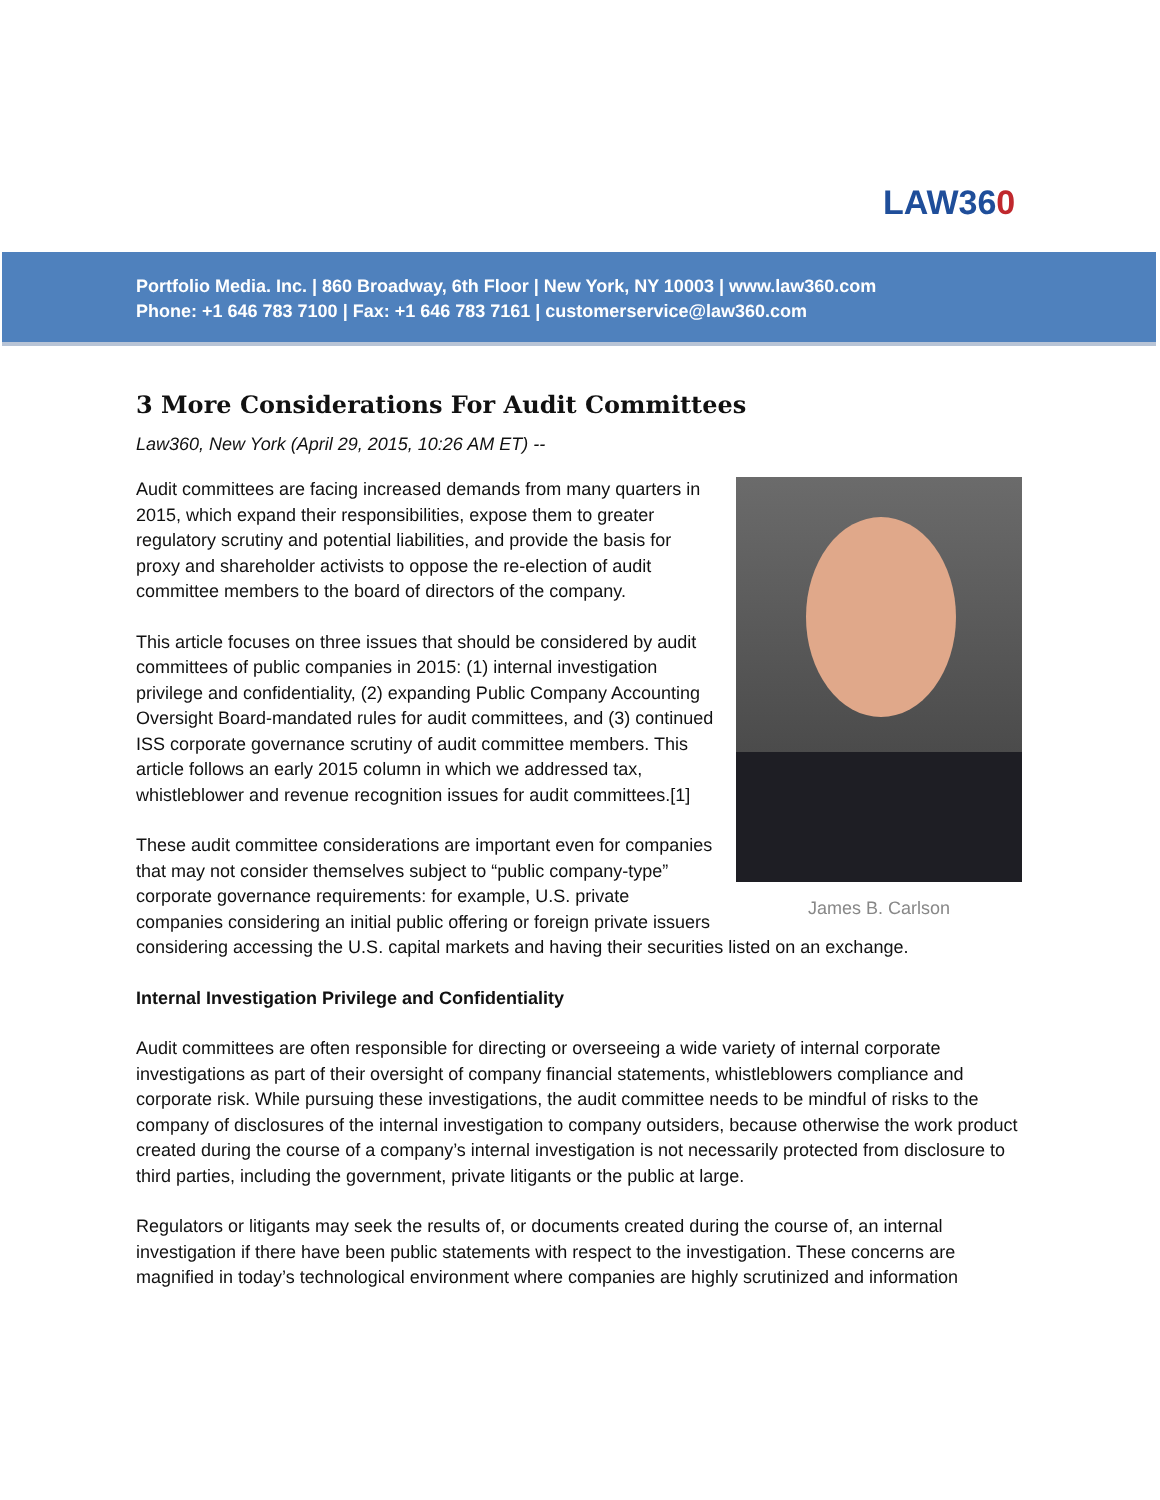LAW360
Portfolio Media. Inc. | 860 Broadway, 6th Floor | New York, NY 10003 | www.law360.com
Phone: +1 646 783 7100 | Fax: +1 646 783 7161 | customerservice@law360.com
3 More Considerations For Audit Committees
Law360, New York (April 29, 2015, 10:26 AM ET) --
James B. Carlson
Audit committees are facing increased demands from many quarters in 2015, which expand their responsibilities, expose them to greater regulatory scrutiny and potential liabilities, and provide the basis for proxy and shareholder activists to oppose the re-election of audit committee members to the board of directors of the company.
This article focuses on three issues that should be considered by audit committees of public companies in 2015: (1) internal investigation privilege and confidentiality, (2) expanding Public Company Accounting Oversight Board-mandated rules for audit committees, and (3) continued ISS corporate governance scrutiny of audit committee members. This article follows an early 2015 column in which we addressed tax, whistleblower and revenue recognition issues for audit committees.[1]
These audit committee considerations are important even for companies that may not consider themselves subject to “public company-type” corporate governance requirements: for example, U.S. private companies considering an initial public offering or foreign private issuers considering accessing the U.S. capital markets and having their securities listed on an exchange.
Internal Investigation Privilege and Confidentiality
Audit committees are often responsible for directing or overseeing a wide variety of internal corporate investigations as part of their oversight of company financial statements, whistleblowers compliance and corporate risk. While pursuing these investigations, the audit committee needs to be mindful of risks to the company of disclosures of the internal investigation to company outsiders, because otherwise the work product created during the course of a company’s internal investigation is not necessarily protected from disclosure to third parties, including the government, private litigants or the public at large.
Regulators or litigants may seek the results of, or documents created during the course of, an internal investigation if there have been public statements with respect to the investigation. These concerns are magnified in today’s technological environment where companies are highly scrutinized and information